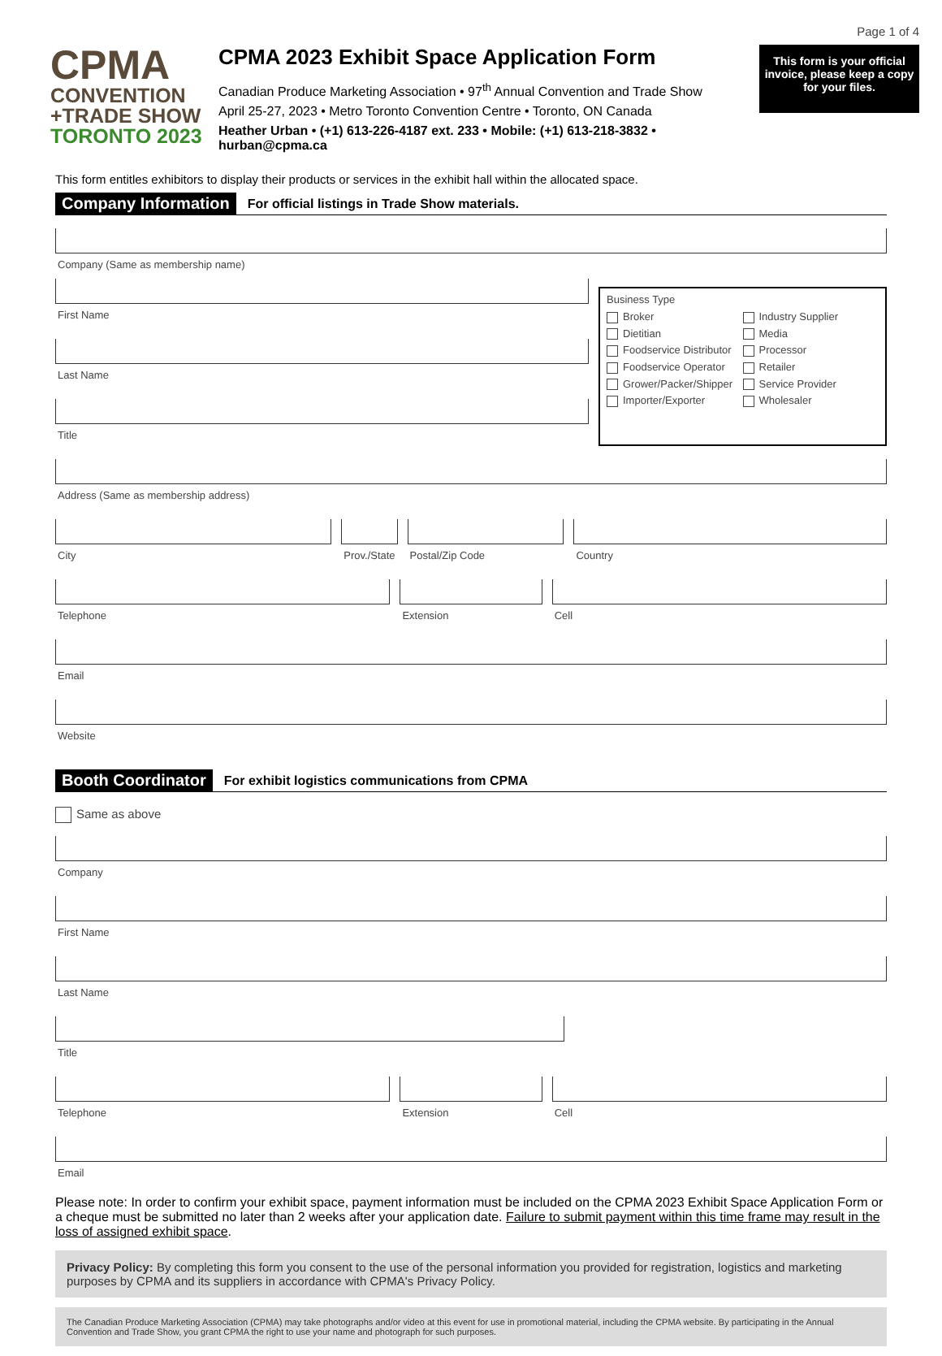Page 1 of 4
CPMA
CONVENTION
+TRADE SHOW
TORONTO 2023
CPMA 2023 Exhibit Space Application Form
Canadian Produce Marketing Association • 97<sup>th</sup> Annual Convention and Trade Show
April 25-27, 2023 • Metro Toronto Convention Centre • Toronto, ON Canada
Heather Urban • (+1) 613-226-4187 ext. 233 • Mobile: (+1) 613-218-3832 • hurban@cpma.ca
This form is your official invoice, please keep a copy for your files.
This form entitles exhibitors to display their products or services in the exhibit hall within the allocated space.
Company Information For official listings in Trade Show materials.
Company (Same as membership name)
First Name
Last Name
Title
Business Type
Broker Industry Supplier Dietitian Media Foodservice Distributor Processor Foodservice Operator Retailer Grower/Packer/Shipper Service Provider Importer/Exporter Wholesaler
Address (Same as membership address)
City Prov./State Postal/Zip Code Country
Telephone Extension Cell
Email
Website
Booth Coordinator For exhibit logistics communications from CPMA
Same as above
Company
First Name
Last Name
Title
Telephone Extension Cell
Email
Please note: In order to confirm your exhibit space, payment information must be included on the CPMA 2023 Exhibit Space Application Form or a cheque must be submitted no later than 2 weeks after your application date. Failure to submit payment within this time frame may result in the loss of assigned exhibit space.
Privacy Policy: By completing this form you consent to the use of the personal information you provided for registration, logistics and marketing purposes by CPMA and its suppliers in accordance with CPMA's Privacy Policy.
The Canadian Produce Marketing Association (CPMA) may take photographs and/or video at this event for use in promotional material, including the CPMA website. By participating in the Annual Convention and Trade Show, you grant CPMA the right to use your name and photograph for such purposes.